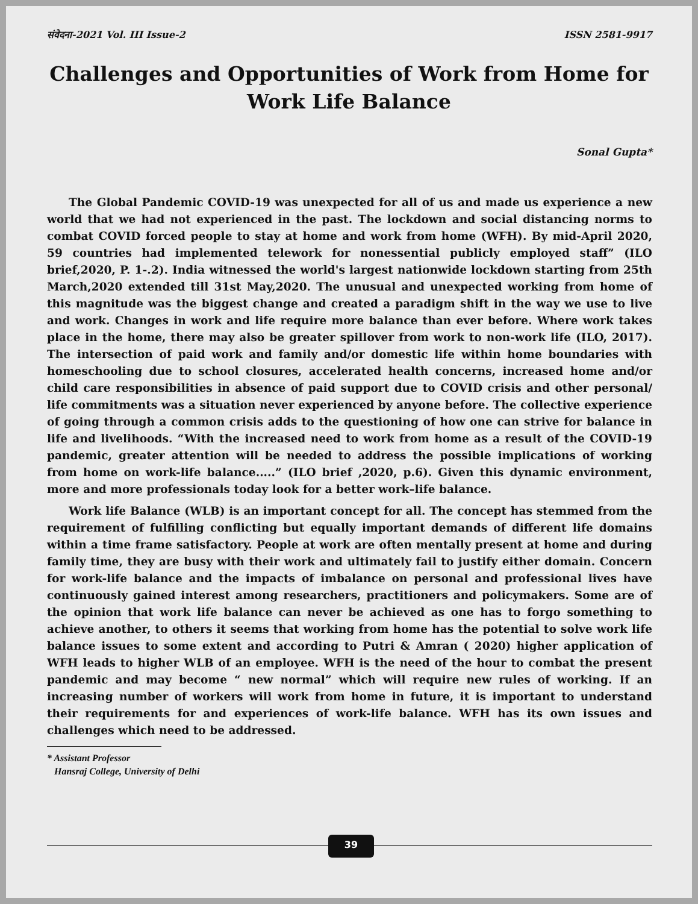संवेदना-2021 Vol. III Issue-2 ISSN 2581-9917
Challenges and Opportunities of Work from Home for Work Life Balance
Sonal Gupta*
The Global Pandemic COVID-19 was unexpected for all of us and made us experience a new world that we had not experienced in the past. The lockdown and social distancing norms to combat COVID forced people to stay at home and work from home (WFH). By mid-April 2020, 59 countries had implemented telework for nonessential publicly employed staff” (ILO brief,2020, P. 1-.2). India witnessed the world's largest nationwide lockdown starting from 25th March,2020 extended till 31st May,2020. The unusual and unexpected working from home of this magnitude was the biggest change and created a paradigm shift in the way we use to live and work. Changes in work and life require more balance than ever before. Where work takes place in the home, there may also be greater spillover from work to non-work life (ILO, 2017). The intersection of paid work and family and/or domestic life within home boundaries with homeschooling due to school closures, accelerated health concerns, increased home and/or child care responsibilities in absence of paid support due to COVID crisis and other personal/ life commitments was a situation never experienced by anyone before. The collective experience of going through a common crisis adds to the questioning of how one can strive for balance in life and livelihoods. “With the increased need to work from home as a result of the COVID-19 pandemic, greater attention will be needed to address the possible implications of working from home on work-life balance.....” (ILO brief ,2020, p.6). Given this dynamic environment, more and more professionals today look for a better work–life balance.
Work life Balance (WLB) is an important concept for all. The concept has stemmed from the requirement of fulfilling conflicting but equally important demands of different life domains within a time frame satisfactory. People at work are often mentally present at home and during family time, they are busy with their work and ultimately fail to justify either domain. Concern for work-life balance and the impacts of imbalance on personal and professional lives have continuously gained interest among researchers, practitioners and policymakers. Some are of the opinion that work life balance can never be achieved as one has to forgo something to achieve another, to others it seems that working from home has the potential to solve work life balance issues to some extent and according to Putri & Amran ( 2020) higher application of WFH leads to higher WLB of an employee. WFH is the need of the hour to combat the present pandemic and may become “ new normal” which will require new rules of working. If an increasing number of workers will work from home in future, it is important to understand their requirements for and experiences of work-life balance. WFH has its own issues and challenges which need to be addressed.
* Assistant Professor
Hansraj College, University of Delhi
39